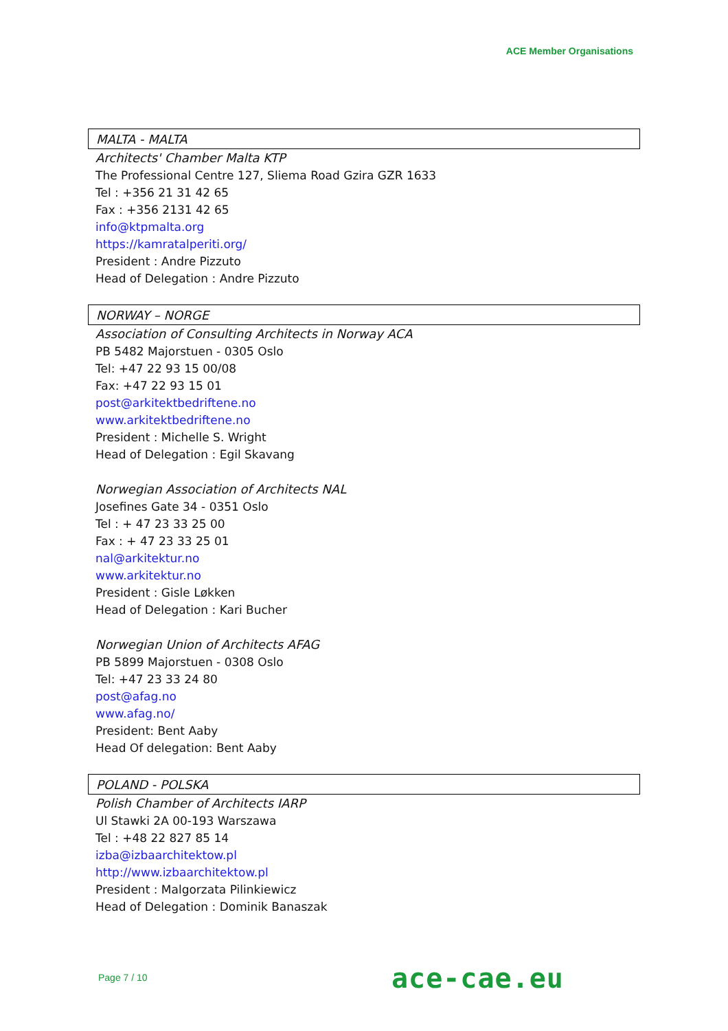ACE Member Organisations
MALTA - MALTA
Architects' Chamber Malta KTP
The Professional Centre 127, Sliema Road Gzira GZR 1633
Tel : +356 21 31 42 65
Fax : +356 2131 42 65
info@ktpmalta.org
https://kamratalperiti.org/
President : Andre Pizzuto
Head of Delegation : Andre Pizzuto
NORWAY – NORGE
Association of Consulting Architects in Norway ACA
PB 5482 Majorstuen - 0305 Oslo
Tel: +47 22 93 15 00/08
Fax: +47 22 93 15 01
post@arkitektbedriftene.no
www.arkitektbedriftene.no
President : Michelle S. Wright
Head of Delegation : Egil Skavang
Norwegian Association of Architects NAL
Josefines Gate 34 - 0351 Oslo
Tel : + 47 23 33 25 00
Fax : + 47 23 33 25 01
nal@arkitektur.no
www.arkitektur.no
President : Gisle Løkken
Head of Delegation : Kari Bucher
Norwegian Union of Architects AFAG
PB 5899 Majorstuen - 0308 Oslo
Tel: +47 23 33 24 80
post@afag.no
www.afag.no/
President: Bent Aaby
Head Of delegation: Bent Aaby
POLAND - POLSKA
Polish Chamber of Architects IARP
Ul Stawki 2A 00-193 Warszawa
Tel : +48 22 827 85 14
izba@izbaarchitektow.pl
http://www.izbaarchitektow.pl
President : Malgorzata Pilinkiewicz
Head of Delegation : Dominik Banaszak
Page 7 / 10 ace-cae.eu